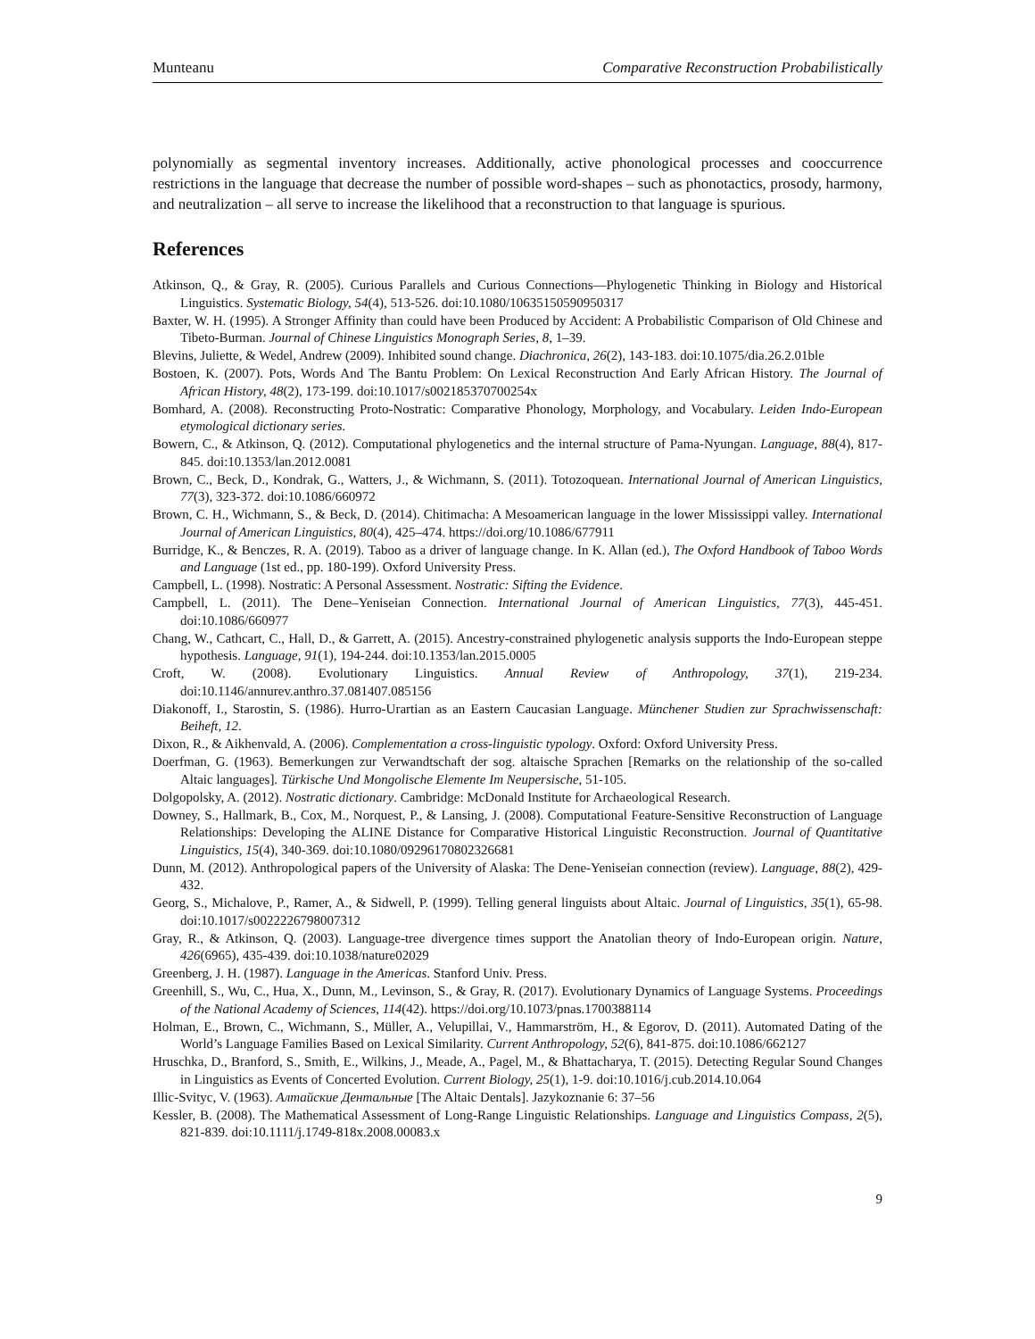Munteanu Comparative Reconstruction Probabilistically
polynomially as segmental inventory increases. Additionally, active phonological processes and cooccurrence restrictions in the language that decrease the number of possible word-shapes – such as phonotactics, prosody, harmony, and neutralization – all serve to increase the likelihood that a reconstruction to that language is spurious.
References
Atkinson, Q., & Gray, R. (2005). Curious Parallels and Curious Connections—Phylogenetic Thinking in Biology and Historical Linguistics. Systematic Biology, 54(4), 513-526. doi:10.1080/10635150590950317
Baxter, W. H. (1995). A Stronger Affinity than could have been Produced by Accident: A Probabilistic Comparison of Old Chinese and Tibeto-Burman. Journal of Chinese Linguistics Monograph Series, 8, 1–39.
Blevins, Juliette, & Wedel, Andrew (2009). Inhibited sound change. Diachronica, 26(2), 143-183. doi:10.1075/dia.26.2.01ble
Bostoen, K. (2007). Pots, Words And The Bantu Problem: On Lexical Reconstruction And Early African History. The Journal of African History, 48(2), 173-199. doi:10.1017/s002185370700254x
Bomhard, A. (2008). Reconstructing Proto-Nostratic: Comparative Phonology, Morphology, and Vocabulary. Leiden Indo-European etymological dictionary series.
Bowern, C., & Atkinson, Q. (2012). Computational phylogenetics and the internal structure of Pama-Nyungan. Language, 88(4), 817-845. doi:10.1353/lan.2012.0081
Brown, C., Beck, D., Kondrak, G., Watters, J., & Wichmann, S. (2011). Totozoquean. International Journal of American Linguistics, 77(3), 323-372. doi:10.1086/660972
Brown, C. H., Wichmann, S., & Beck, D. (2014). Chitimacha: A Mesoamerican language in the lower Mississippi valley. International Journal of American Linguistics, 80(4), 425–474. https://doi.org/10.1086/677911
Burridge, K., & Benczes, R. A. (2019). Taboo as a driver of language change. In K. Allan (ed.), The Oxford Handbook of Taboo Words and Language (1st ed., pp. 180-199). Oxford University Press.
Campbell, L. (1998). Nostratic: A Personal Assessment. Nostratic: Sifting the Evidence.
Campbell, L. (2011). The Dene–Yeniseian Connection. International Journal of American Linguistics, 77(3), 445-451. doi:10.1086/660977
Chang, W., Cathcart, C., Hall, D., & Garrett, A. (2015). Ancestry-constrained phylogenetic analysis supports the Indo-European steppe hypothesis. Language, 91(1), 194-244. doi:10.1353/lan.2015.0005
Croft, W. (2008). Evolutionary Linguistics. Annual Review of Anthropology, 37(1), 219-234. doi:10.1146/annurev.anthro.37.081407.085156
Diakonoff, I., Starostin, S. (1986). Hurro-Urartian as an Eastern Caucasian Language. Münchener Studien zur Sprachwissenschaft: Beiheft, 12.
Dixon, R., & Aikhenvald, A. (2006). Complementation a cross-linguistic typology. Oxford: Oxford University Press.
Doerfman, G. (1963). Bemerkungen zur Verwandtschaft der sog. altaische Sprachen [Remarks on the relationship of the so-called Altaic languages]. Türkische Und Mongolische Elemente Im Neupersische, 51-105.
Dolgopolsky, A. (2012). Nostratic dictionary. Cambridge: McDonald Institute for Archaeological Research.
Downey, S., Hallmark, B., Cox, M., Norquest, P., & Lansing, J. (2008). Computational Feature-Sensitive Reconstruction of Language Relationships: Developing the ALINE Distance for Comparative Historical Linguistic Reconstruction. Journal of Quantitative Linguistics, 15(4), 340-369. doi:10.1080/09296170802326681
Dunn, M. (2012). Anthropological papers of the University of Alaska: The Dene-Yeniseian connection (review). Language, 88(2), 429-432.
Georg, S., Michalove, P., Ramer, A., & Sidwell, P. (1999). Telling general linguists about Altaic. Journal of Linguistics, 35(1), 65-98. doi:10.1017/s0022226798007312
Gray, R., & Atkinson, Q. (2003). Language-tree divergence times support the Anatolian theory of Indo-European origin. Nature, 426(6965), 435-439. doi:10.1038/nature02029
Greenberg, J. H. (1987). Language in the Americas. Stanford Univ. Press.
Greenhill, S., Wu, C., Hua, X., Dunn, M., Levinson, S., & Gray, R. (2017). Evolutionary Dynamics of Language Systems. Proceedings of the National Academy of Sciences, 114(42). https://doi.org/10.1073/pnas.1700388114
Holman, E., Brown, C., Wichmann, S., Müller, A., Velupillai, V., Hammarström, H., & Egorov, D. (2011). Automated Dating of the World’s Language Families Based on Lexical Similarity. Current Anthropology, 52(6), 841-875. doi:10.1086/662127
Hruschka, D., Branford, S., Smith, E., Wilkins, J., Meade, A., Pagel, M., & Bhattacharya, T. (2015). Detecting Regular Sound Changes in Linguistics as Events of Concerted Evolution. Current Biology, 25(1), 1-9. doi:10.1016/j.cub.2014.10.064
Illic-Svityc, V. (1963). Алтайские Дентальные [The Altaic Dentals]. Jazykoznanie 6: 37–56
Kessler, B. (2008). The Mathematical Assessment of Long-Range Linguistic Relationships. Language and Linguistics Compass, 2(5), 821-839. doi:10.1111/j.1749-818x.2008.00083.x
9